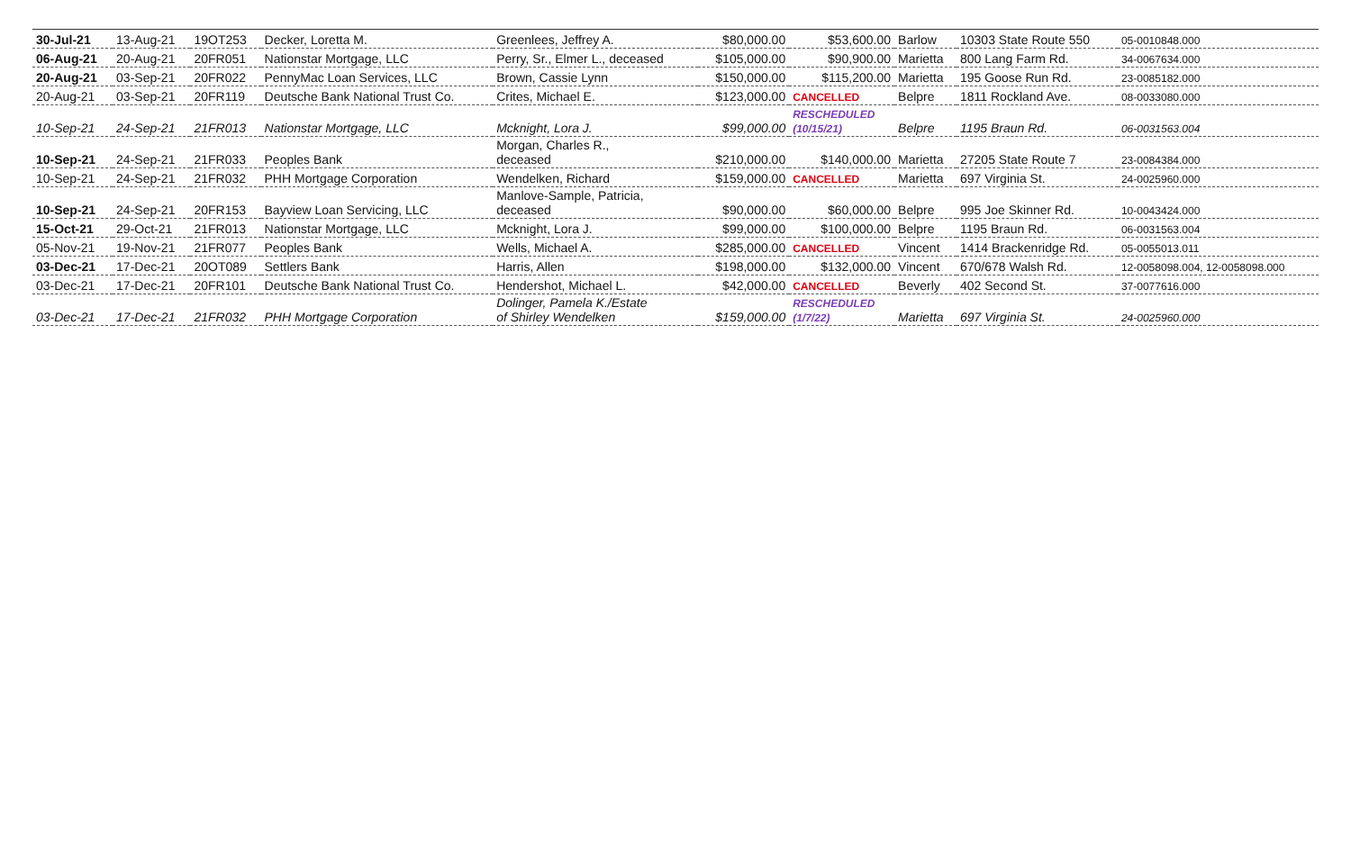| 30-Jul-21 | 13-Aug-21 | 19OT253 | Decker, Loretta M. | Greenlees, Jeffrey A. | $80,000.00 | $53,600.00 | Barlow | 10303 State Route 550 | 05-0010848.000 |
| 06-Aug-21 | 20-Aug-21 | 20FR051 | Nationstar Mortgage, LLC | Perry, Sr., Elmer L., deceased | $105,000.00 | $90,900.00 | Marietta | 800 Lang Farm Rd. | 34-0067634.000 |
| 20-Aug-21 | 03-Sep-21 | 20FR022 | PennyMac Loan Services, LLC | Brown, Cassie Lynn | $150,000.00 | $115,200.00 | Marietta | 195 Goose Run Rd. | 23-0085182.000 |
| 20-Aug-21 | 03-Sep-21 | 20FR119 | Deutsche Bank National Trust Co. | Crites, Michael E. | $123,000.00 | CANCELLED | Belpre | 1811 Rockland Ave. | 08-0033080.000 |
| 10-Sep-21 | 24-Sep-21 | 21FR013 | Nationstar Mortgage, LLC | Mcknight, Lora J. | $99,000.00 | RESCHEDULED (10/15/21) | Belpre | 1195 Braun Rd. | 06-0031563.004 |
| 10-Sep-21 | 24-Sep-21 | 21FR033 | Peoples Bank | Morgan, Charles R., deceased | $210,000.00 | $140,000.00 | Marietta | 27205 State Route 7 | 23-0084384.000 |
| 10-Sep-21 | 24-Sep-21 | 21FR032 | PHH Mortgage Corporation | Wendelken, Richard | $159,000.00 | CANCELLED | Marietta | 697 Virginia St. | 24-0025960.000 |
| 10-Sep-21 | 24-Sep-21 | 20FR153 | Bayview Loan Servicing, LLC | Manlove-Sample, Patricia, deceased | $90,000.00 | $60,000.00 | Belpre | 995 Joe Skinner Rd. | 10-0043424.000 |
| 15-Oct-21 | 29-Oct-21 | 21FR013 | Nationstar Mortgage, LLC | Mcknight, Lora J. | $99,000.00 | $100,000.00 | Belpre | 1195 Braun Rd. | 06-0031563.004 |
| 05-Nov-21 | 19-Nov-21 | 21FR077 | Peoples Bank | Wells, Michael A. | $285,000.00 | CANCELLED | Vincent | 1414 Brackenridge Rd. | 05-0055013.011 |
| 03-Dec-21 | 17-Dec-21 | 20OT089 | Settlers Bank | Harris, Allen | $198,000.00 | $132,000.00 | Vincent | 670/678 Walsh Rd. | 12-0058098.004, 12-0058098.000 |
| 03-Dec-21 | 17-Dec-21 | 20FR101 | Deutsche Bank National Trust Co. | Hendershot, Michael L. | $42,000.00 | CANCELLED | Beverly | 402 Second St. | 37-0077616.000 |
| 03-Dec-21 | 17-Dec-21 | 21FR032 | PHH Mortgage Corporation | Dolinger, Pamela K./Estate of Shirley Wendelken | $159,000.00 | RESCHEDULED (1/7/22) | Marietta | 697 Virginia St. | 24-0025960.000 |